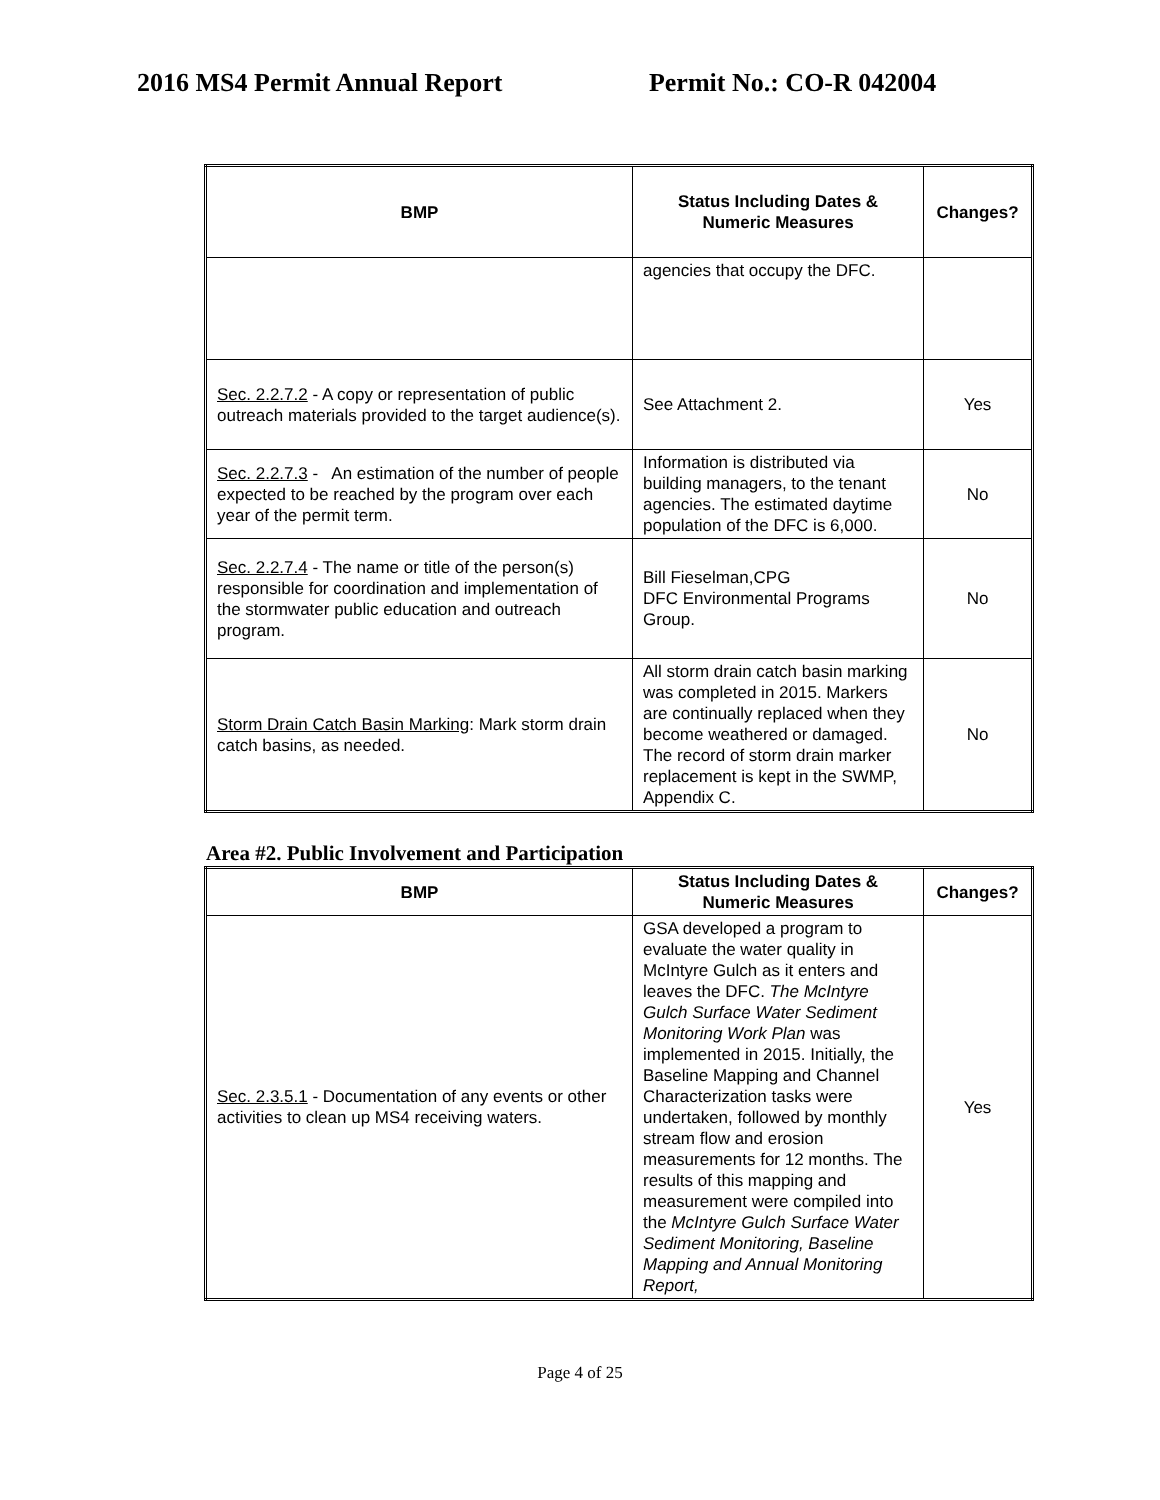2016 MS4 Permit Annual Report Permit No.: CO-R 042004
| BMP | Status Including Dates & Numeric Measures | Changes? |
| --- | --- | --- |
| | agencies that occupy the DFC. | |
| Sec. 2.2.7.2 - A copy or representation of public outreach materials provided to the target audience(s). | See Attachment 2. | Yes |
| Sec. 2.2.7.3 - An estimation of the number of people expected to be reached by the program over each year of the permit term. | Information is distributed via building managers, to the tenant agencies. The estimated daytime population of the DFC is 6,000. | No |
| Sec. 2.2.7.4 - The name or title of the person(s) responsible for coordination and implementation of the stormwater public education and outreach program. | Bill Fieselman,CPG DFC Environmental Programs Group. | No |
| Storm Drain Catch Basin Marking : Mark storm drain catch basins, as needed. | All storm drain catch basin marking was completed in 2015. Markers are continually replaced when they become weathered or damaged. The record of storm drain marker replacement is kept in the SWMP, Appendix C. | No |
Area #2. Public Involvement and Participation
| BMP | Status Including Dates & Numeric Measures | Changes? |
| --- | --- | --- |
| Sec. 2.3.5.1 - Documentation of any events or other activities to clean up MS4 receiving waters. | GSA developed a program to evaluate the water quality in McIntyre Gulch as it enters and leaves the DFC. The McIntyre Gulch Surface Water Sediment Monitoring Work Plan was implemented in 2015. Initially, the Baseline Mapping and Channel Characterization tasks were undertaken, followed by monthly stream flow and erosion measurements for 12 months. The results of this mapping and measurement were compiled into the McIntyre Gulch Surface Water Sediment Monitoring, Baseline Mapping and Annual Monitoring Report, | Yes |
Page 4 of 25